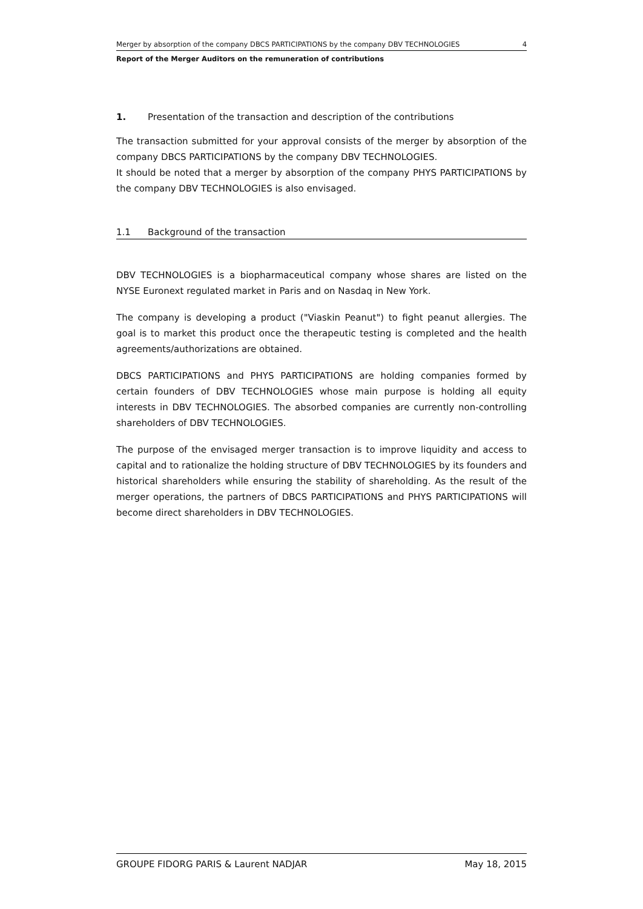Merger by absorption of the company DBCS PARTICIPATIONS by the company DBV TECHNOLOGIES 4
Report of the Merger Auditors on the remuneration of contributions
1. Presentation of the transaction and description of the contributions
The transaction submitted for your approval consists of the merger by absorption of the company DBCS PARTICIPATIONS by the company DBV TECHNOLOGIES.
It should be noted that a merger by absorption of the company PHYS PARTICIPATIONS by the company DBV TECHNOLOGIES is also envisaged.
1.1 Background of the transaction
DBV TECHNOLOGIES is a biopharmaceutical company whose shares are listed on the NYSE Euronext regulated market in Paris and on Nasdaq in New York.
The company is developing a product ("Viaskin Peanut") to fight peanut allergies. The goal is to market this product once the therapeutic testing is completed and the health agreements/authorizations are obtained.
DBCS PARTICIPATIONS and PHYS PARTICIPATIONS are holding companies formed by certain founders of DBV TECHNOLOGIES whose main purpose is holding all equity interests in DBV TECHNOLOGIES. The absorbed companies are currently non-controlling shareholders of DBV TECHNOLOGIES.
The purpose of the envisaged merger transaction is to improve liquidity and access to capital and to rationalize the holding structure of DBV TECHNOLOGIES by its founders and historical shareholders while ensuring the stability of shareholding. As the result of the merger operations, the partners of DBCS PARTICIPATIONS and PHYS PARTICIPATIONS will become direct shareholders in DBV TECHNOLOGIES.
GROUPE FIDORG PARIS & Laurent NADJAR May 18, 2015